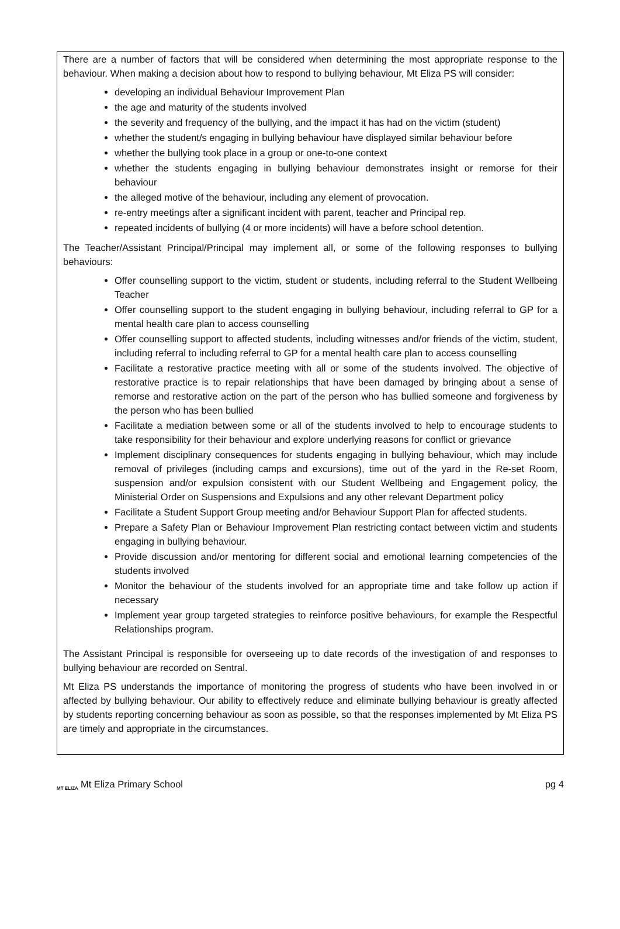There are a number of factors that will be considered when determining the most appropriate response to the behaviour. When making a decision about how to respond to bullying behaviour, Mt Eliza PS will consider:
developing an individual Behaviour Improvement Plan
the age and maturity of the students involved
the severity and frequency of the bullying, and the impact it has had on the victim (student)
whether the student/s engaging in bullying behaviour have displayed similar behaviour before
whether the bullying took place in a group or one-to-one context
whether the students engaging in bullying behaviour demonstrates insight or remorse for their behaviour
the alleged motive of the behaviour, including any element of provocation.
re-entry meetings after a significant incident with parent, teacher and Principal rep.
repeated incidents of bullying (4 or more incidents) will have a before school detention.
The Teacher/Assistant Principal/Principal may implement all, or some of the following responses to bullying behaviours:
Offer counselling support to the victim, student or students, including referral to the Student Wellbeing Teacher
Offer counselling support to the student engaging in bullying behaviour, including referral to GP for a mental health care plan to access counselling
Offer counselling support to affected students, including witnesses and/or friends of the victim, student, including referral to including referral to GP for a mental health care plan to access counselling
Facilitate a restorative practice meeting with all or some of the students involved. The objective of restorative practice is to repair relationships that have been damaged by bringing about a sense of remorse and restorative action on the part of the person who has bullied someone and forgiveness by the person who has been bullied
Facilitate a mediation between some or all of the students involved to help to encourage students to take responsibility for their behaviour and explore underlying reasons for conflict or grievance
Implement disciplinary consequences for students engaging in bullying behaviour, which may include removal of privileges (including camps and excursions), time out of the yard in the Re-set Room, suspension and/or expulsion consistent with our Student Wellbeing and Engagement policy, the Ministerial Order on Suspensions and Expulsions and any other relevant Department policy
Facilitate a Student Support Group meeting and/or Behaviour Support Plan for affected students.
Prepare a Safety Plan or Behaviour Improvement Plan restricting contact between victim and students engaging in bullying behaviour.
Provide discussion and/or mentoring for different social and emotional learning competencies of the students involved
Monitor the behaviour of the students involved for an appropriate time and take follow up action if necessary
Implement year group targeted strategies to reinforce positive behaviours, for example the Respectful Relationships program.
The Assistant Principal is responsible for overseeing up to date records of the investigation of and responses to bullying behaviour are recorded on Sentral.
Mt Eliza PS understands the importance of monitoring the progress of students who have been involved in or affected by bullying behaviour. Our ability to effectively reduce and eliminate bullying behaviour is greatly affected by students reporting concerning behaviour as soon as possible, so that the responses implemented by Mt Eliza PS are timely and appropriate in the circumstances.
MT ELIZA Mt Eliza Primary School
pg 4